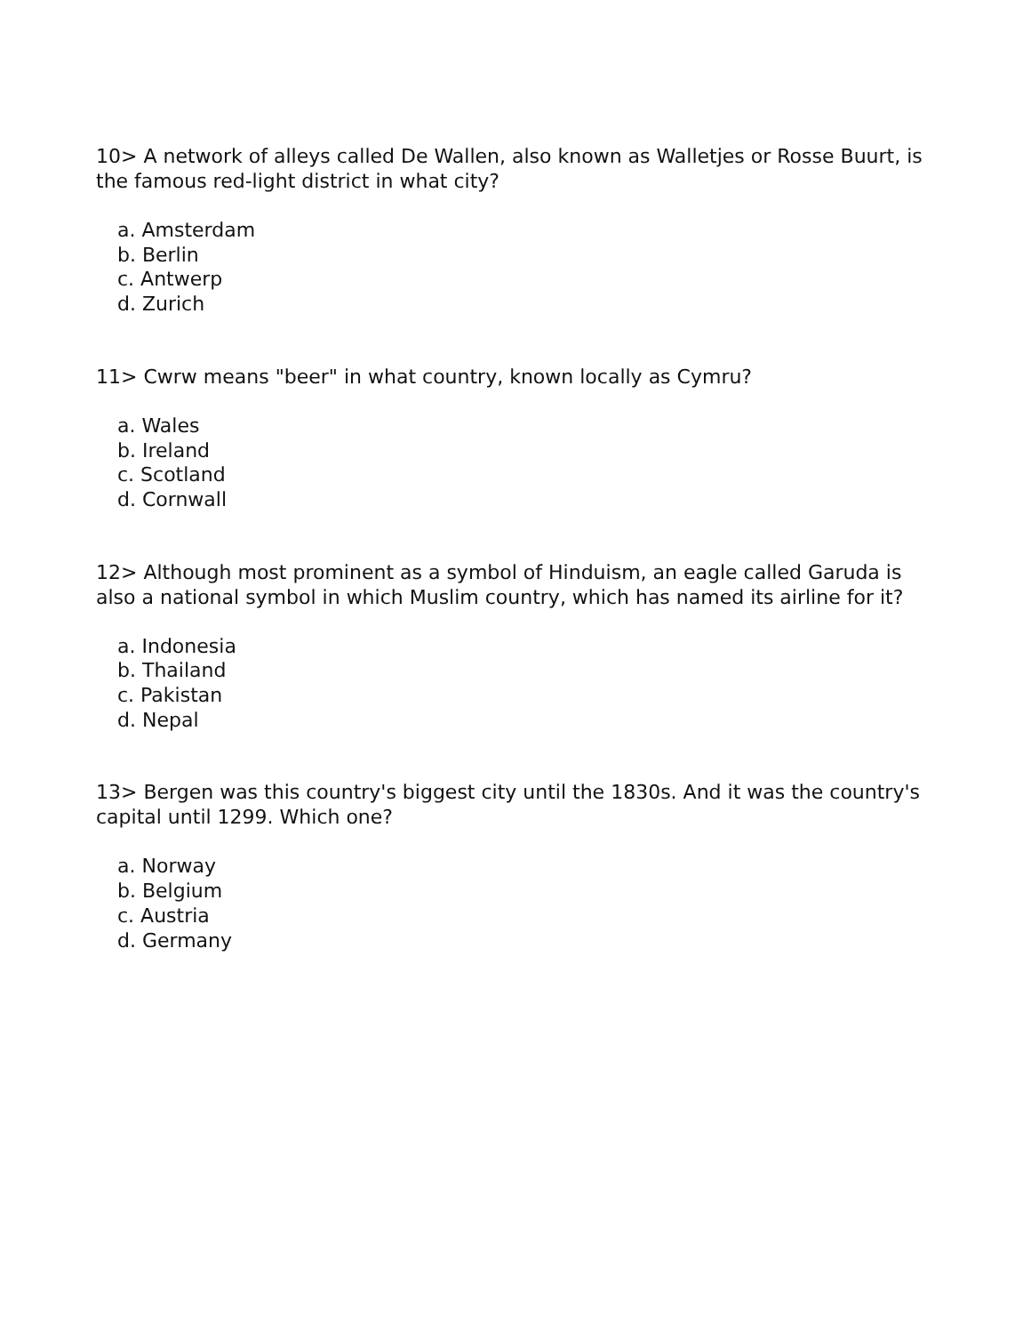10> A network of alleys called De Wallen, also known as Walletjes or Rosse Buurt, is the famous red-light district in what city?
a. Amsterdam
b. Berlin
c. Antwerp
d. Zurich
11> Cwrw means "beer" in what country, known locally as Cymru?
a. Wales
b. Ireland
c. Scotland
d. Cornwall
12> Although most prominent as a symbol of Hinduism, an eagle called Garuda is also a national symbol in which Muslim country, which has named its airline for it?
a. Indonesia
b. Thailand
c. Pakistan
d. Nepal
13> Bergen was this country's biggest city until the 1830s. And it was the country's capital until 1299. Which one?
a. Norway
b. Belgium
c. Austria
d. Germany